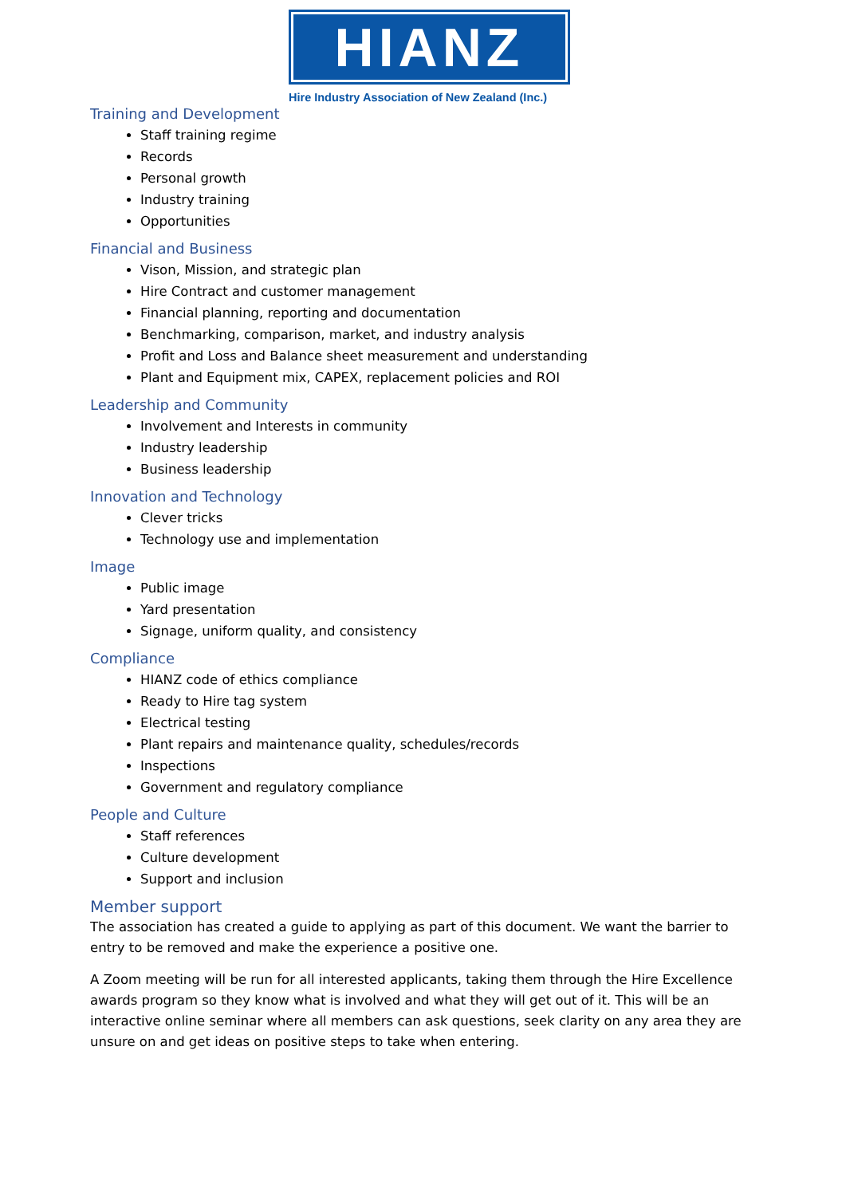HIANZ
Hire Industry Association of New Zealand (Inc.)
Training and Development
Staff training regime
Records
Personal growth
Industry training
Opportunities
Financial and Business
Vison, Mission, and strategic plan
Hire Contract and customer management
Financial planning, reporting and documentation
Benchmarking, comparison, market, and industry analysis
Profit and Loss and Balance sheet measurement and understanding
Plant and Equipment mix, CAPEX, replacement policies and ROI
Leadership and Community
Involvement and Interests in community
Industry leadership
Business leadership
Innovation and Technology
Clever tricks
Technology use and implementation
Image
Public image
Yard presentation
Signage, uniform quality, and consistency
Compliance
HIANZ code of ethics compliance
Ready to Hire tag system
Electrical testing
Plant repairs and maintenance quality, schedules/records
Inspections
Government and regulatory compliance
People and Culture
Staff references
Culture development
Support and inclusion
Member support
The association has created a guide to applying as part of this document. We want the barrier to entry to be removed and make the experience a positive one.
A Zoom meeting will be run for all interested applicants, taking them through the Hire Excellence awards program so they know what is involved and what they will get out of it. This will be an interactive online seminar where all members can ask questions, seek clarity on any area they are unsure on and get ideas on positive steps to take when entering.